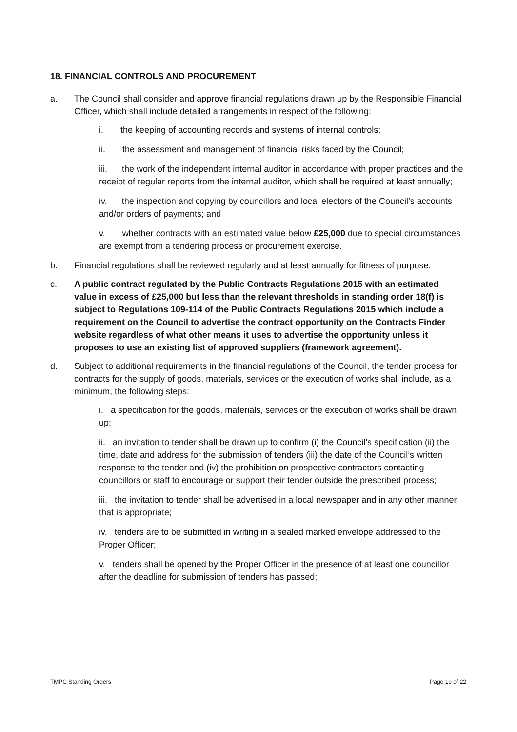18. FINANCIAL CONTROLS AND PROCUREMENT
a. The Council shall consider and approve financial regulations drawn up by the Responsible Financial Officer, which shall include detailed arrangements in respect of the following:
i. the keeping of accounting records and systems of internal controls;
ii. the assessment and management of financial risks faced by the Council;
iii. the work of the independent internal auditor in accordance with proper practices and the receipt of regular reports from the internal auditor, which shall be required at least annually;
iv. the inspection and copying by councillors and local electors of the Council’s accounts and/or orders of payments; and
v. whether contracts with an estimated value below £25,000 due to special circumstances are exempt from a tendering process or procurement exercise.
b. Financial regulations shall be reviewed regularly and at least annually for fitness of purpose.
c. A public contract regulated by the Public Contracts Regulations 2015 with an estimated value in excess of £25,000 but less than the relevant thresholds in standing order 18(f) is subject to Regulations 109-114 of the Public Contracts Regulations 2015 which include a requirement on the Council to advertise the contract opportunity on the Contracts Finder website regardless of what other means it uses to advertise the opportunity unless it proposes to use an existing list of approved suppliers (framework agreement).
d. Subject to additional requirements in the financial regulations of the Council, the tender process for contracts for the supply of goods, materials, services or the execution of works shall include, as a minimum, the following steps:
i. a specification for the goods, materials, services or the execution of works shall be drawn up;
ii. an invitation to tender shall be drawn up to confirm (i) the Council’s specification (ii) the time, date and address for the submission of tenders (iii) the date of the Council’s written response to the tender and (iv) the prohibition on prospective contractors contacting councillors or staff to encourage or support their tender outside the prescribed process;
iii. the invitation to tender shall be advertised in a local newspaper and in any other manner that is appropriate;
iv. tenders are to be submitted in writing in a sealed marked envelope addressed to the Proper Officer;
v. tenders shall be opened by the Proper Officer in the presence of at least one councillor after the deadline for submission of tenders has passed;
TMPC Standing Orders Page 19 of 22